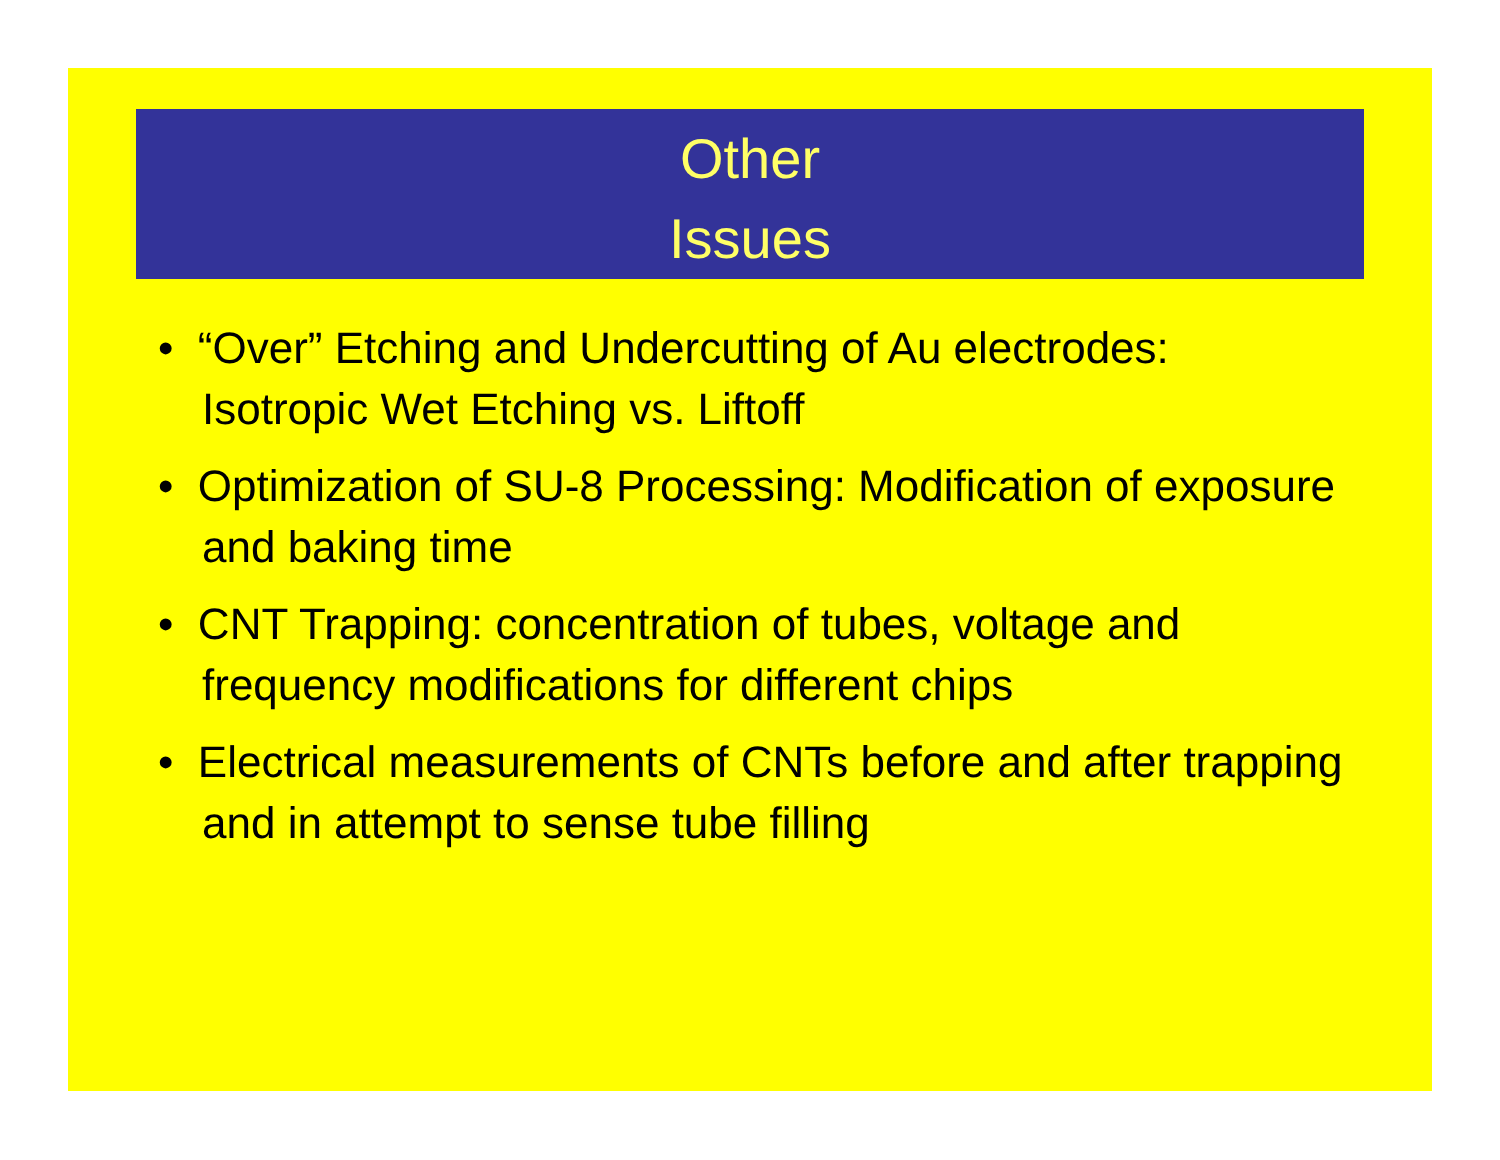Other
Issues
• “Over” Etching and Undercutting of Au electrodes: Isotropic Wet Etching vs. Liftoff
• Optimization of SU-8 Processing: Modification of exposure and baking time
• CNT Trapping: concentration of tubes, voltage and frequency modifications for different chips
• Electrical measurements of CNTs before and after trapping and in attempt to sense tube filling